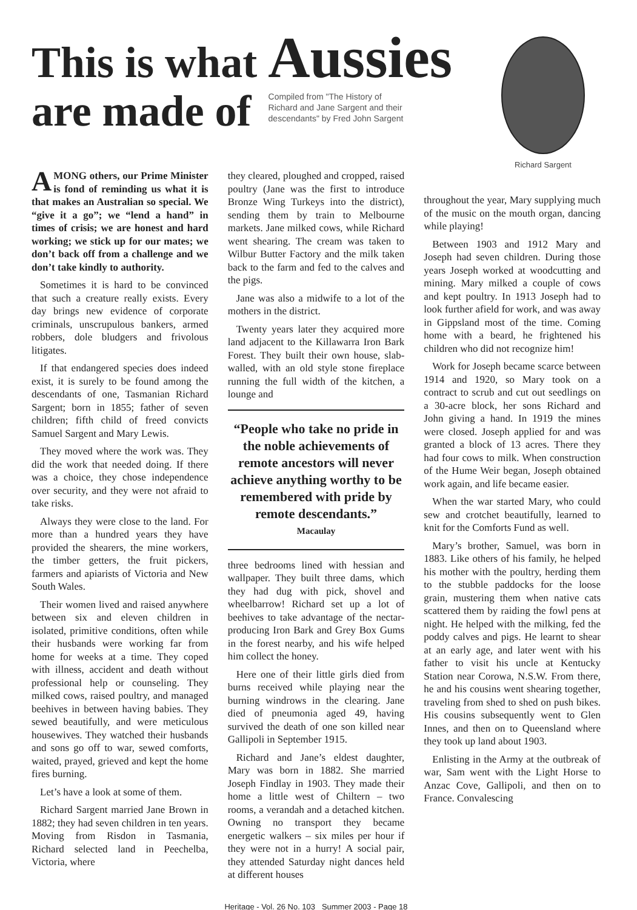This is what Aussies
are made of
Compiled from "The History of
Richard and Jane Sargent and their
descendants" by Fred John Sargent
Richard Sargent
AMONG others, our Prime Minister is fond of reminding us what it is that makes an Australian so special. We “give it a go”; we “lend a hand” in times of crisis; we are honest and hard working; we stick up for our mates; we don’t back off from a challenge and we don’t take kindly to authority.
Sometimes it is hard to be convinced that such a creature really exists. Every day brings new evidence of corporate criminals, unscrupulous bankers, armed robbers, dole bludgers and frivolous litigates.
If that endangered species does indeed exist, it is surely to be found among the descendants of one, Tasmanian Richard Sargent; born in 1855; father of seven children; fifth child of freed convicts Samuel Sargent and Mary Lewis.
They moved where the work was. They did the work that needed doing. If there was a choice, they chose independence over security, and they were not afraid to take risks.
Always they were close to the land. For more than a hundred years they have provided the shearers, the mine workers, the timber getters, the fruit pickers, farmers and apiarists of Victoria and New South Wales.
Their women lived and raised anywhere between six and eleven children in isolated, primitive conditions, often while their husbands were working far from home for weeks at a time. They coped with illness, accident and death without professional help or counseling. They milked cows, raised poultry, and managed beehives in between having babies. They sewed beautifully, and were meticulous housewives. They watched their husbands and sons go off to war, sewed comforts, waited, prayed, grieved and kept the home fires burning.
Let’s have a look at some of them.
Richard Sargent married Jane Brown in 1882; they had seven children in ten years. Moving from Risdon in Tasmania, Richard selected land in Peechelba, Victoria, where
they cleared, ploughed and cropped, raised poultry (Jane was the first to introduce Bronze Wing Turkeys into the district), sending them by train to Melbourne markets. Jane milked cows, while Richard went shearing. The cream was taken to Wilbur Butter Factory and the milk taken back to the farm and fed to the calves and the pigs.
Jane was also a midwife to a lot of the mothers in the district.
Twenty years later they acquired more land adjacent to the Killawarra Iron Bark Forest. They built their own house, slab-walled, with an old style stone fireplace running the full width of the kitchen, a lounge and
“People who take no pride in the noble achievements of remote ancestors will never achieve anything worthy to be remembered with pride by remote descendants.”
Macaulay
three bedrooms lined with hessian and wallpaper. They built three dams, which they had dug with pick, shovel and wheelbarrow! Richard set up a lot of beehives to take advantage of the nectar-producing Iron Bark and Grey Box Gums in the forest nearby, and his wife helped him collect the honey.
Here one of their little girls died from burns received while playing near the burning windrows in the clearing. Jane died of pneumonia aged 49, having survived the death of one son killed near Gallipoli in September 1915.
Richard and Jane’s eldest daughter, Mary was born in 1882. She married Joseph Findlay in 1903. They made their home a little west of Chiltern – two rooms, a verandah and a detached kitchen. Owning no transport they became energetic walkers – six miles per hour if they were not in a hurry! A social pair, they attended Saturday night dances held at different houses
throughout the year, Mary supplying much of the music on the mouth organ, dancing while playing!
Between 1903 and 1912 Mary and Joseph had seven children. During those years Joseph worked at woodcutting and mining. Mary milked a couple of cows and kept poultry. In 1913 Joseph had to look further afield for work, and was away in Gippsland most of the time. Coming home with a beard, he frightened his children who did not recognize him!
Work for Joseph became scarce between 1914 and 1920, so Mary took on a contract to scrub and cut out seedlings on a 30-acre block, her sons Richard and John giving a hand. In 1919 the mines were closed. Joseph applied for and was granted a block of 13 acres. There they had four cows to milk. When construction of the Hume Weir began, Joseph obtained work again, and life became easier.
When the war started Mary, who could sew and crotchet beautifully, learned to knit for the Comforts Fund as well.
Mary’s brother, Samuel, was born in 1883. Like others of his family, he helped his mother with the poultry, herding them to the stubble paddocks for the loose grain, mustering them when native cats scattered them by raiding the fowl pens at night. He helped with the milking, fed the poddy calves and pigs. He learnt to shear at an early age, and later went with his father to visit his uncle at Kentucky Station near Corowa, N.S.W. From there, he and his cousins went shearing together, traveling from shed to shed on push bikes. His cousins subsequently went to Glen Innes, and then on to Queensland where they took up land about 1903.
Enlisting in the Army at the outbreak of war, Sam went with the Light Horse to Anzac Cove, Gallipoli, and then on to France. Convalescing
Heritage - Vol. 26 No. 103 Summer 2003 - Page 18